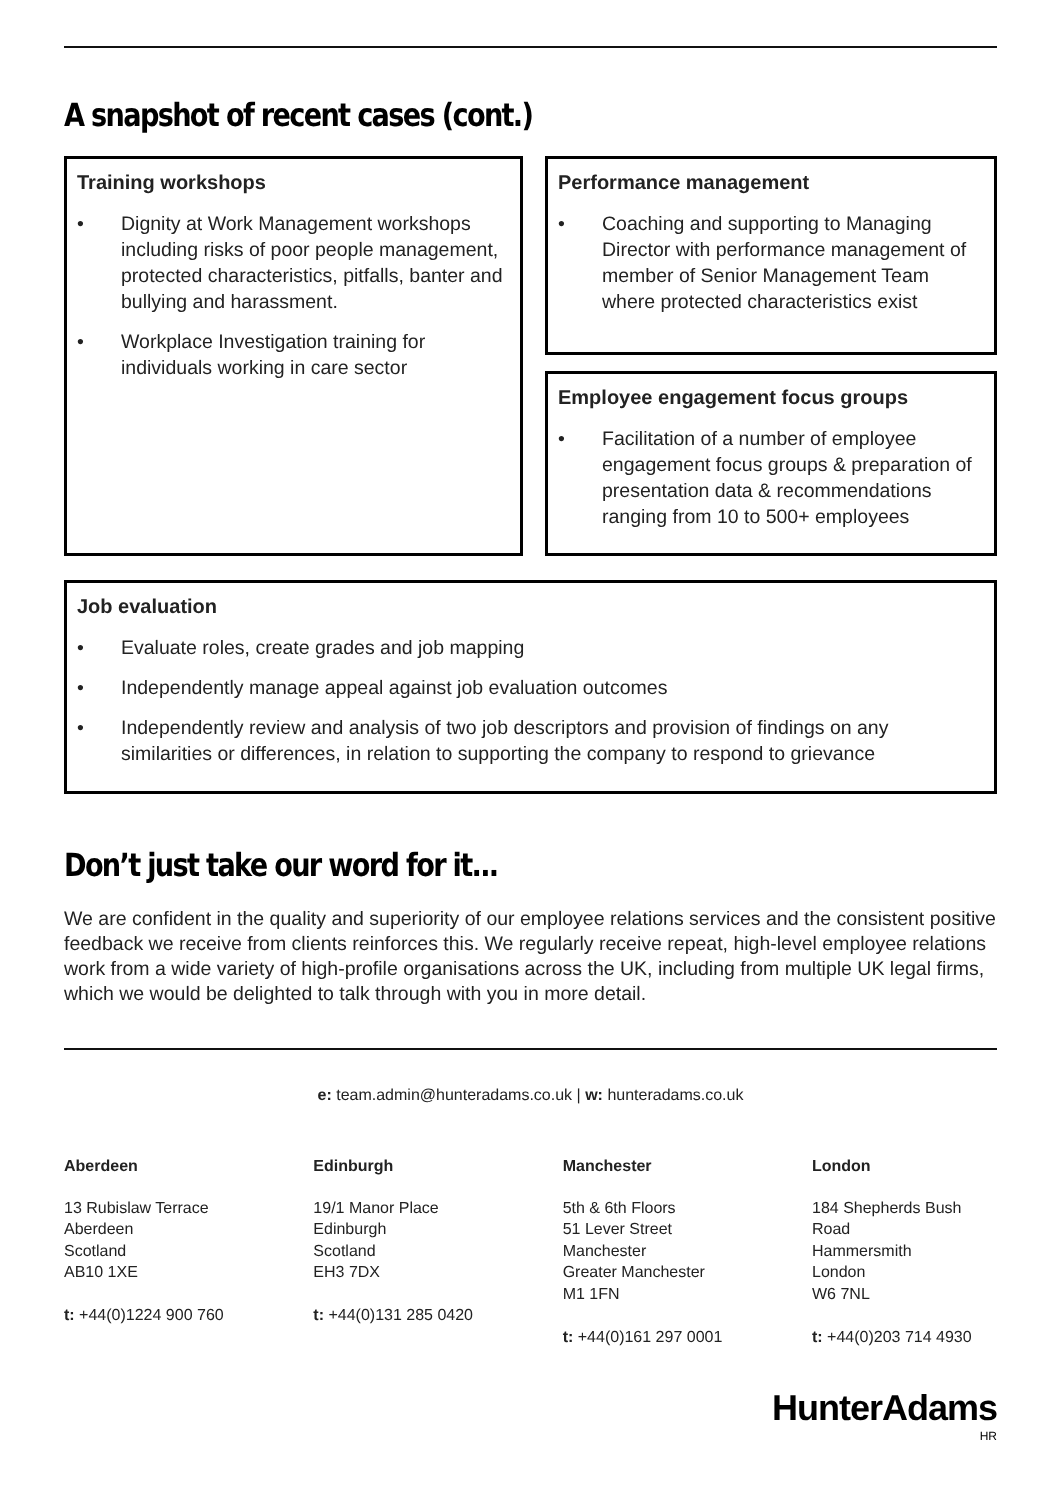A snapshot of recent cases (cont.)
Training workshops
• Dignity at Work Management workshops including risks of poor people management, protected characteristics, pitfalls, banter and bullying and harassment.
• Workplace Investigation training for individuals working in care sector
Performance management
• Coaching and supporting to Managing Director with performance management of member of Senior Management Team where protected characteristics exist
Employee engagement focus groups
• Facilitation of a number of employee engagement focus groups & preparation of presentation data & recommendations ranging from 10 to 500+ employees
Job evaluation
• Evaluate roles, create grades and job mapping
• Independently manage appeal against job evaluation outcomes
• Independently review and analysis of two job descriptors and provision of findings on any similarities or differences, in relation to supporting the company to respond to grievance
Don’t just take our word for it...
We are confident in the quality and superiority of our employee relations services and the consistent positive feedback we receive from clients reinforces this. We regularly receive repeat, high-level employee relations work from a wide variety of high-profile organisations across the UK, including from multiple UK legal firms, which we would be delighted to talk through with you in more detail.
e: team.admin@hunteradams.co.uk | w: hunteradams.co.uk
Aberdeen
13 Rubislaw Terrace
Aberdeen
Scotland
AB10 1XE
t: +44(0)1224 900 760
Edinburgh
19/1 Manor Place
Edinburgh
Scotland
EH3 7DX
t: +44(0)131 285 0420
Manchester
5th & 6th Floors
51 Lever Street
Manchester
Greater Manchester
M1 1FN
t: +44(0)161 297 0001
London
184 Shepherds Bush Road
Hammersmith
London
W6 7NL
t: +44(0)203 714 4930
HunterAdams
HR